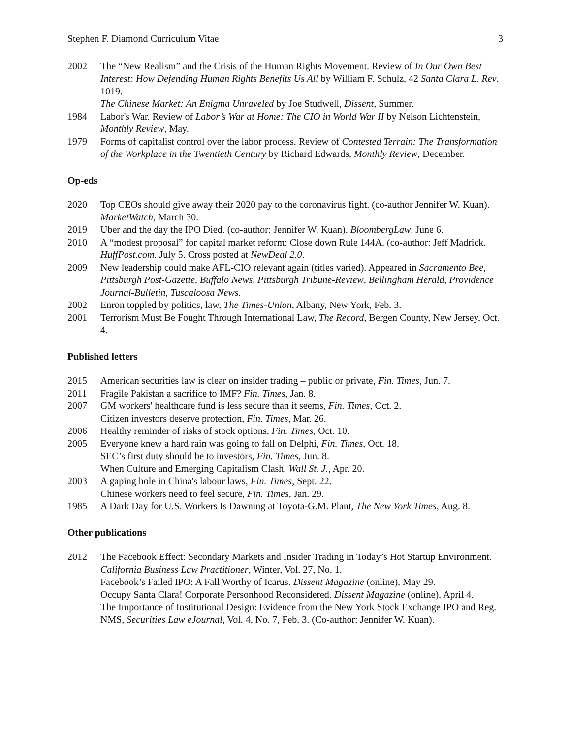Stephen F. Diamond Curriculum Vitae 3
2002 The “New Realism” and the Crisis of the Human Rights Movement. Review of In Our Own Best Interest: How Defending Human Rights Benefits Us All by William F. Schulz, 42 Santa Clara L. Rev. 1019.
The Chinese Market: An Enigma Unraveled by Joe Studwell, Dissent, Summer.
1984 Labor's War. Review of Labor’s War at Home: The CIO in World War II by Nelson Lichtenstein, Monthly Review, May.
1979 Forms of capitalist control over the labor process. Review of Contested Terrain: The Transformation of the Workplace in the Twentieth Century by Richard Edwards, Monthly Review, December.
Op-eds
2020 Top CEOs should give away their 2020 pay to the coronavirus fight. (co-author Jennifer W. Kuan). MarketWatch, March 30.
2019 Uber and the day the IPO Died. (co-author: Jennifer W. Kuan). BloombergLaw. June 6.
2010 A “modest proposal” for capital market reform: Close down Rule 144A. (co-author: Jeff Madrick. HuffPost.com. July 5. Cross posted at NewDeal 2.0.
2009 New leadership could make AFL-CIO relevant again (titles varied). Appeared in Sacramento Bee, Pittsburgh Post-Gazette, Buffalo News, Pittsburgh Tribune-Review, Bellingham Herald, Providence Journal-Bulletin, Tuscaloosa News.
2002 Enron toppled by politics, law, The Times-Union, Albany, New York, Feb. 3.
2001 Terrorism Must Be Fought Through International Law, The Record, Bergen County, New Jersey, Oct. 4.
Published letters
2015 American securities law is clear on insider trading – public or private, Fin. Times, Jun. 7.
2011 Fragile Pakistan a sacrifice to IMF? Fin. Times, Jan. 8.
2007 GM workers' healthcare fund is less secure than it seems, Fin. Times, Oct. 2.
Citizen investors deserve protection, Fin. Times, Mar. 26.
2006 Healthy reminder of risks of stock options, Fin. Times, Oct. 10.
2005 Everyone knew a hard rain was going to fall on Delphi, Fin. Times, Oct. 18.
SEC’s first duty should be to investors, Fin. Times, Jun. 8.
When Culture and Emerging Capitalism Clash, Wall St. J., Apr. 20.
2003 A gaping hole in China's labour laws, Fin. Times, Sept. 22.
Chinese workers need to feel secure, Fin. Times, Jan. 29.
1985 A Dark Day for U.S. Workers Is Dawning at Toyota-G.M. Plant, The New York Times, Aug. 8.
Other publications
2012 The Facebook Effect: Secondary Markets and Insider Trading in Today’s Hot Startup Environment. California Business Law Practitioner, Winter, Vol. 27, No. 1.
Facebook’s Failed IPO: A Fall Worthy of Icarus. Dissent Magazine (online), May 29.
Occupy Santa Clara! Corporate Personhood Reconsidered. Dissent Magazine (online), April 4.
The Importance of Institutional Design: Evidence from the New York Stock Exchange IPO and Reg. NMS, Securities Law eJournal, Vol. 4, No. 7, Feb. 3. (Co-author: Jennifer W. Kuan).